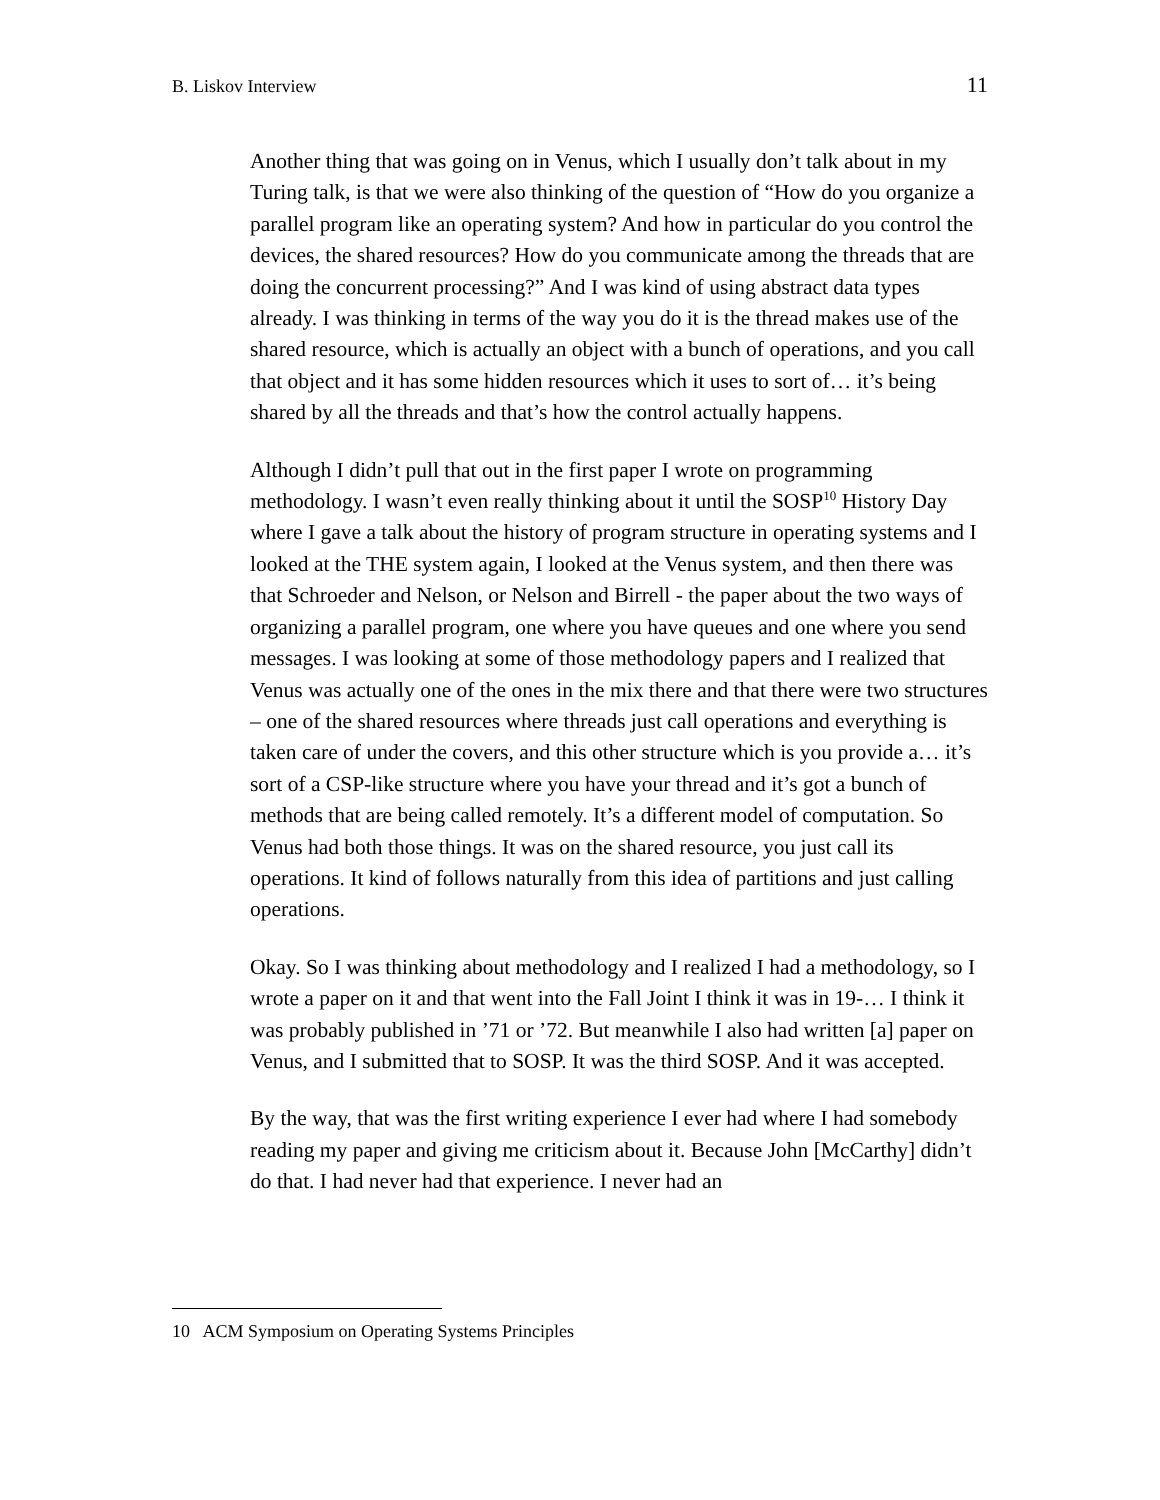B. Liskov Interview 11
Another thing that was going on in Venus, which I usually don’t talk about in my Turing talk, is that we were also thinking of the question of “How do you organize a parallel program like an operating system? And how in particular do you control the devices, the shared resources? How do you communicate among the threads that are doing the concurrent processing?” And I was kind of using abstract data types already. I was thinking in terms of the way you do it is the thread makes use of the shared resource, which is actually an object with a bunch of operations, and you call that object and it has some hidden resources which it uses to sort of… it’s being shared by all the threads and that’s how the control actually happens.
Although I didn’t pull that out in the first paper I wrote on programming methodology. I wasn’t even really thinking about it until the SOSP<sup>10</sup> History Day where I gave a talk about the history of program structure in operating systems and I looked at the THE system again, I looked at the Venus system, and then there was that Schroeder and Nelson, or Nelson and Birrell - the paper about the two ways of organizing a parallel program, one where you have queues and one where you send messages. I was looking at some of those methodology papers and I realized that Venus was actually one of the ones in the mix there and that there were two structures – one of the shared resources where threads just call operations and everything is taken care of under the covers, and this other structure which is you provide a… it’s sort of a CSP-like structure where you have your thread and it’s got a bunch of methods that are being called remotely. It’s a different model of computation. So Venus had both those things. It was on the shared resource, you just call its operations. It kind of follows naturally from this idea of partitions and just calling operations.
Okay. So I was thinking about methodology and I realized I had a methodology, so I wrote a paper on it and that went into the Fall Joint I think it was in 19-… I think it was probably published in ’71 or ’72. But meanwhile I also had written [a] paper on Venus, and I submitted that to SOSP. It was the third SOSP. And it was accepted.
By the way, that was the first writing experience I ever had where I had somebody reading my paper and giving me criticism about it. Because John [McCarthy] didn’t do that. I had never had that experience. I never had an
10 ACM Symposium on Operating Systems Principles